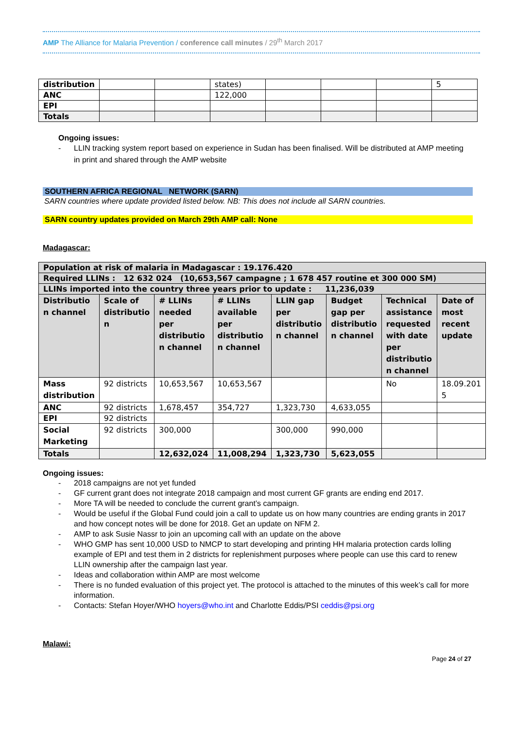AMP The Alliance for Malaria Prevention / conference call minutes / 29<sup>th</sup> March 2017
| distribution | | | states) | | | | 5 |
| ANC | | | 122,000 | | | | |
| EPI | | | | | | | |
| Totals | | | | | | | |
Ongoing issues:
- LLIN tracking system report based on experience in Sudan has been finalised. Will be distributed at AMP meeting in print and shared through the AMP website
SOUTHERN AFRICA REGIONAL NETWORK (SARN)
SARN countries where update provided listed below. NB: This does not include all SARN countries.
SARN country updates provided on March 29th AMP call: None
Madagascar:
| Population at risk of malaria in Madagascar : 19.176.420 | | | | | | | |
| Required LLINs : 12 632 024 (10,653,567 campagne ; 1 678 457 routine et 300 000 SM) | | | | | | | |
| LLINs imported into the country three years prior to update : 11,236,039 | | | | | | | |
| Distributio n channel | Scale of distributio n | # LLINs needed per distributio n channel | # LLINs available per distributio n channel | LLIN gap per distributio n channel | Budget gap per distributio n channel | Technical assistance requested with date per distributio n channel | Date of most recent update |
| Mass distribution | 92 districts | 10,653,567 | 10,653,567 | | | No | 18.09.201 5 |
| ANC | 92 districts | 1,678,457 | 354,727 | 1,323,730 | 4,633,055 | | |
| EPI | 92 districts | | | | | | |
| Social Marketing | 92 districts | 300,000 | | 300,000 | 990,000 | | |
| Totals | | 12,632,024 | 11,008,294 | 1,323,730 | 5,623,055 | | |
Ongoing issues:
- 2018 campaigns are not yet funded
- GF current grant does not integrate 2018 campaign and most current GF grants are ending end 2017.
- More TA will be needed to conclude the current grant’s campaign.
- Would be useful if the Global Fund could join a call to update us on how many countries are ending grants in 2017 and how concept notes will be done for 2018. Get an update on NFM 2.
- AMP to ask Susie Nassr to join an upcoming call with an update on the above
- WHO GMP has sent 10,000 USD to NMCP to start developing and printing HH malaria protection cards lolling example of EPI and test them in 2 districts for replenishment purposes where people can use this card to renew LLIN ownership after the campaign last year.
- Ideas and collaboration within AMP are most welcome
- There is no funded evaluation of this project yet. The protocol is attached to the minutes of this week’s call for more information.
- Contacts: Stefan Hoyer/WHO hoyers@who.int and Charlotte Eddis/PSI ceddis@psi.org
Malawi:
Page 24 of 27